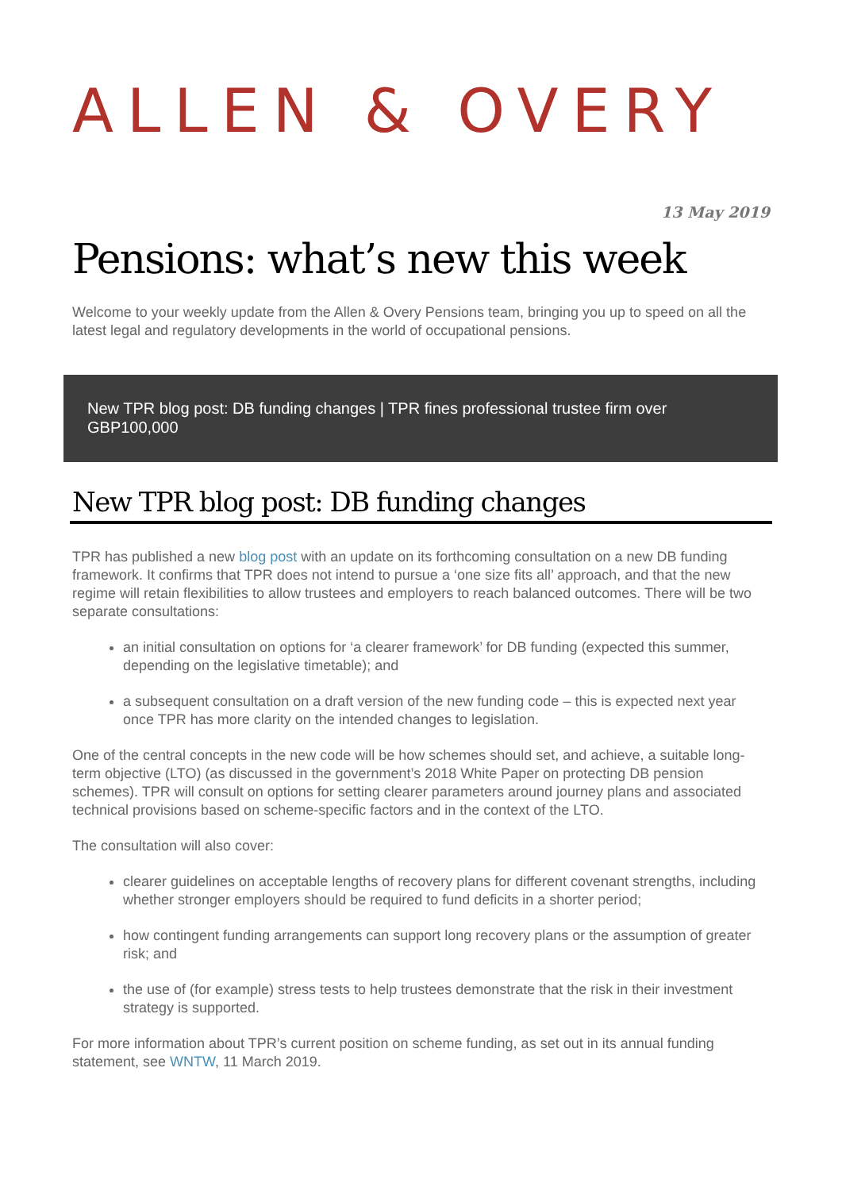ALLEN & OVERY
13 May 2019
Pensions: what’s new this week
Welcome to your weekly update from the Allen & Overy Pensions team, bringing you up to speed on all the latest legal and regulatory developments in the world of occupational pensions.
New TPR blog post: DB funding changes | TPR fines professional trustee firm over GBP100,000
New TPR blog post: DB funding changes
TPR has published a new blog post with an update on its forthcoming consultation on a new DB funding framework. It confirms that TPR does not intend to pursue a ‘one size fits all’ approach, and that the new regime will retain flexibilities to allow trustees and employers to reach balanced outcomes. There will be two separate consultations:
an initial consultation on options for ‘a clearer framework’ for DB funding (expected this summer, depending on the legislative timetable); and
a subsequent consultation on a draft version of the new funding code – this is expected next year once TPR has more clarity on the intended changes to legislation.
One of the central concepts in the new code will be how schemes should set, and achieve, a suitable long-term objective (LTO) (as discussed in the government’s 2018 White Paper on protecting DB pension schemes). TPR will consult on options for setting clearer parameters around journey plans and associated technical provisions based on scheme-specific factors and in the context of the LTO.
The consultation will also cover:
clearer guidelines on acceptable lengths of recovery plans for different covenant strengths, including whether stronger employers should be required to fund deficits in a shorter period;
how contingent funding arrangements can support long recovery plans or the assumption of greater risk; and
the use of (for example) stress tests to help trustees demonstrate that the risk in their investment strategy is supported.
For more information about TPR’s current position on scheme funding, as set out in its annual funding statement, see WNTW, 11 March 2019.